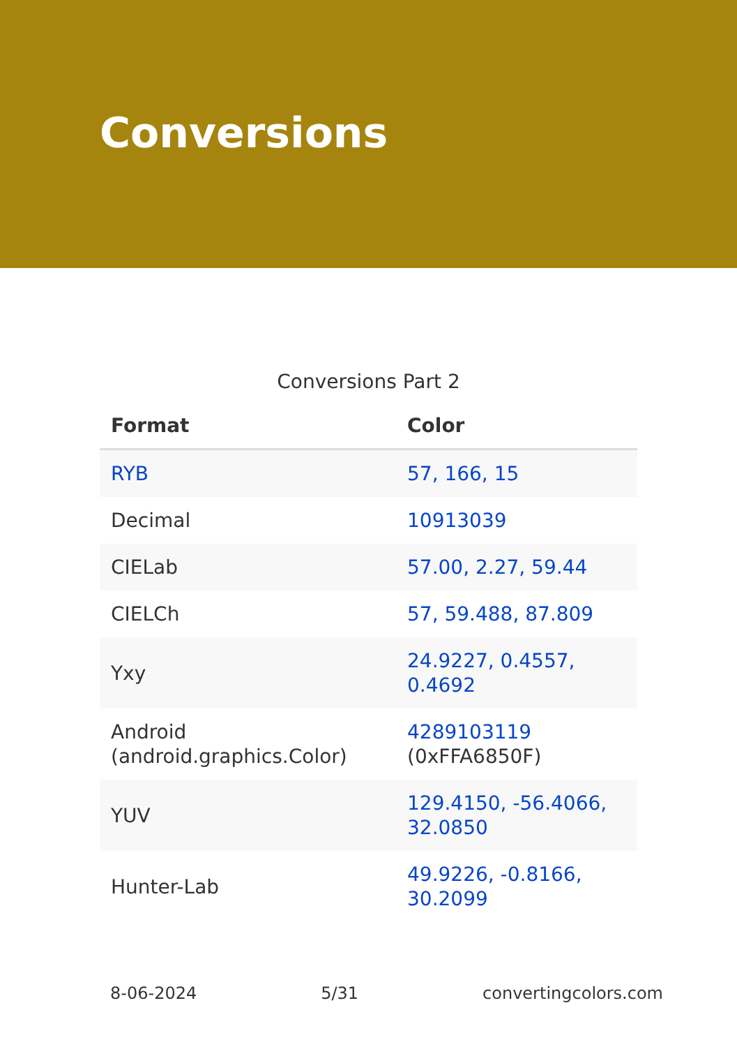Conversions
Conversions Part 2
| Format | Color |
| --- | --- |
| RYB | 57, 166, 15 |
| Decimal | 10913039 |
| CIELab | 57.00, 2.27, 59.44 |
| CIELCh | 57, 59.488, 87.809 |
| Yxy | 24.9227, 0.4557, 0.4692 |
| Android (android.graphics.Color) | 4289103119 (0xFFA6850F) |
| YUV | 129.4150, -56.4066, 32.0850 |
| Hunter-Lab | 49.9226, -0.8166, 30.2099 |
8-06-2024 5/31 convertingcolors.com